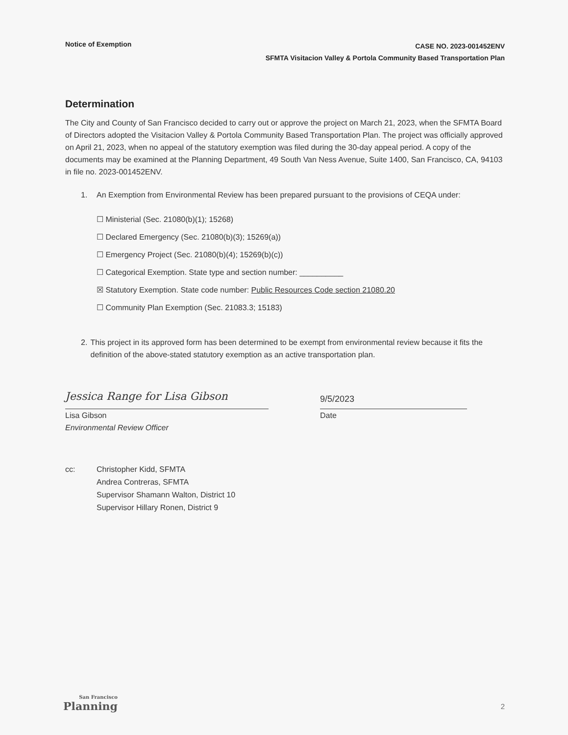Notice of Exemption
CASE NO. 2023-001452ENV
SFMTA Visitacion Valley & Portola Community Based Transportation Plan
Determination
The City and County of San Francisco decided to carry out or approve the project on March 21, 2023, when the SFMTA Board of Directors adopted the Visitacion Valley & Portola Community Based Transportation Plan. The project was officially approved on April 21, 2023, when no appeal of the statutory exemption was filed during the 30-day appeal period. A copy of the documents may be examined at the Planning Department, 49 South Van Ness Avenue, Suite 1400, San Francisco, CA, 94103 in file no. 2023-001452ENV.
1. An Exemption from Environmental Review has been prepared pursuant to the provisions of CEQA under:
☐ Ministerial (Sec. 21080(b)(1); 15268)
☐ Declared Emergency (Sec. 21080(b)(3); 15269(a))
☐ Emergency Project (Sec. 21080(b)(4); 15269(b)(c))
☐ Categorical Exemption. State type and section number: __________
☒ Statutory Exemption. State code number: Public Resources Code section 21080.20
☐ Community Plan Exemption (Sec. 21083.3; 15183)
2. This project in its approved form has been determined to be exempt from environmental review because it fits the definition of the above-stated statutory exemption as an active transportation plan.
Jessica Range for Lisa Gibson
Lisa Gibson
Environmental Review Officer
9/5/2023
Date
cc: Christopher Kidd, SFMTA
Andrea Contreras, SFMTA
Supervisor Shamann Walton, District 10
Supervisor Hillary Ronen, District 9
San Francisco
Planning
2